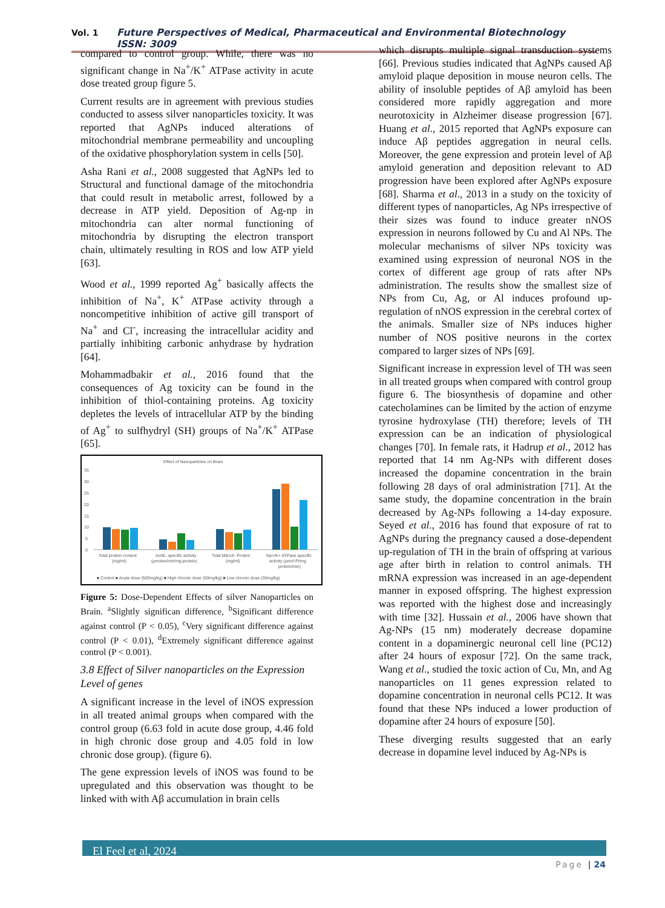Vol. 1 Future Perspectives of Medical, Pharmaceutical and Environmental Biotechnology ISSN: 3009
compared to control group. While, there was no significant change in Na<sup>+</sup>/K<sup>+</sup> ATPase activity in acute dose treated group figure 5.
Current results are in agreement with previous studies conducted to assess silver nanoparticles toxicity. It was reported that AgNPs induced alterations of mitochondrial membrane permeability and uncoupling of the oxidative phosphorylation system in cells [50].
Asha Rani et al., 2008 suggested that AgNPs led to Structural and functional damage of the mitochondria that could result in metabolic arrest, followed by a decrease in ATP yield. Deposition of Ag-np in mitochondria can alter normal functioning of mitochondria by disrupting the electron transport chain, ultimately resulting in ROS and low ATP yield [63].
Wood et al., 1999 reported Ag<sup>+</sup> basically affects the inhibition of Na<sup>+</sup>, K<sup>+</sup> ATPase activity through a noncompetitive inhibition of active gill transport of Na<sup>+</sup> and Cl<sup>-</sup>, increasing the intracellular acidity and partially inhibiting carbonic anhydrase by hydration [64].
Mohammadbakir et al., 2016 found that the consequences of Ag toxicity can be found in the inhibition of thiol-containing proteins. Ag toxicity depletes the levels of intracellular ATP by the binding of Ag<sup>+</sup> to sulfhydryl (SH) groups of Na<sup>+</sup>/K<sup>+</sup> ATPase [65].
Effect of Nanoparticles on Brain
35
30
25
20
15
10
5
0
Total protein content
(mg/ml)
AchE. specific activity
(μmoles/min/mg protein)
Total Mitoch. Protein
(mg/ml)
Na+/K+ ATPase specific
activity (μmol Pi/mg
protein/min)
■ Control ■ Acute dose (500mg/kg) ■ High chronic dose (50mg/kg) ■ Low chronic dose (30mg/kg)
Figure 5: Dose-Dependent Effects of silver Nanoparticles on Brain. <sup>a</sup>Slightly significan difference, <sup>b</sup>Significant difference against control (P < 0.05), <sup>c</sup>Very significant difference against control (P < 0.01), <sup>d</sup>Extremely significant difference against control (P < 0.001).
3.8 Effect of Silver nanoparticles on the Expression Level of genes
A significant increase in the level of iNOS expression in all treated animal groups when compared with the control group (6.63 fold in acute dose group, 4.46 fold in high chronic dose group and 4.05 fold in low chronic dose group). (figure 6).
The gene expression levels of iNOS was found to be upregulated and this observation was thought to be linked with with Aβ accumulation in brain cells
which disrupts multiple signal transduction systems [66]. Previous studies indicated that AgNPs caused Aβ amyloid plaque deposition in mouse neuron cells. The ability of insoluble peptides of Aβ amyloid has been considered more rapidly aggregation and more neurotoxicity in Alzheimer disease progression [67]. Huang et al., 2015 reported that AgNPs exposure can induce Aβ peptides aggregation in neural cells. Moreover, the gene expression and protein level of Aβ amyloid generation and deposition relevant to AD progression have been explored after AgNPs exposure [68]. Sharma et al., 2013 in a study on the toxicity of different types of nanoparticles, Ag NPs irrespective of their sizes was found to induce greater nNOS expression in neurons followed by Cu and Al NPs. The molecular mechanisms of silver NPs toxicity was examined using expression of neuronal NOS in the cortex of different age group of rats after NPs administration. The results show the smallest size of NPs from Cu, Ag, or Al induces profound up-regulation of nNOS expression in the cerebral cortex of the animals. Smaller size of NPs induces higher number of NOS positive neurons in the cortex compared to larger sizes of NPs [69].
Significant increase in expression level of TH was seen in all treated groups when compared with control group figure 6. The biosynthesis of dopamine and other catecholamines can be limited by the action of enzyme tyrosine hydroxylase (TH) therefore; levels of TH expression can be an indication of physiological changes [70]. In female rats, it Hadrup et al., 2012 has reported that 14 nm Ag-NPs with different doses increased the dopamine concentration in the brain following 28 days of oral administration [71]. At the same study, the dopamine concentration in the brain decreased by Ag-NPs following a 14-day exposure. Seyed et al., 2016 has found that exposure of rat to AgNPs during the pregnancy caused a dose-dependent up-regulation of TH in the brain of offspring at various age after birth in relation to control animals. TH mRNA expression was increased in an age-dependent manner in exposed offspring. The highest expression was reported with the highest dose and increasingly with time [32]. Hussain et al., 2006 have shown that Ag-NPs (15 nm) moderately decrease dopamine content in a dopaminergic neuronal cell line (PC12) after 24 hours of exposur [72]. On the same track, Wang et al., studied the toxic action of Cu, Mn, and Ag nanoparticles on 11 genes expression related to dopamine concentration in neuronal cells PC12. It was found that these NPs induced a lower production of dopamine after 24 hours of exposure [50].
These diverging results suggested that an early decrease in dopamine level induced by Ag-NPs is
El Feel et al, 2024
Page | 24